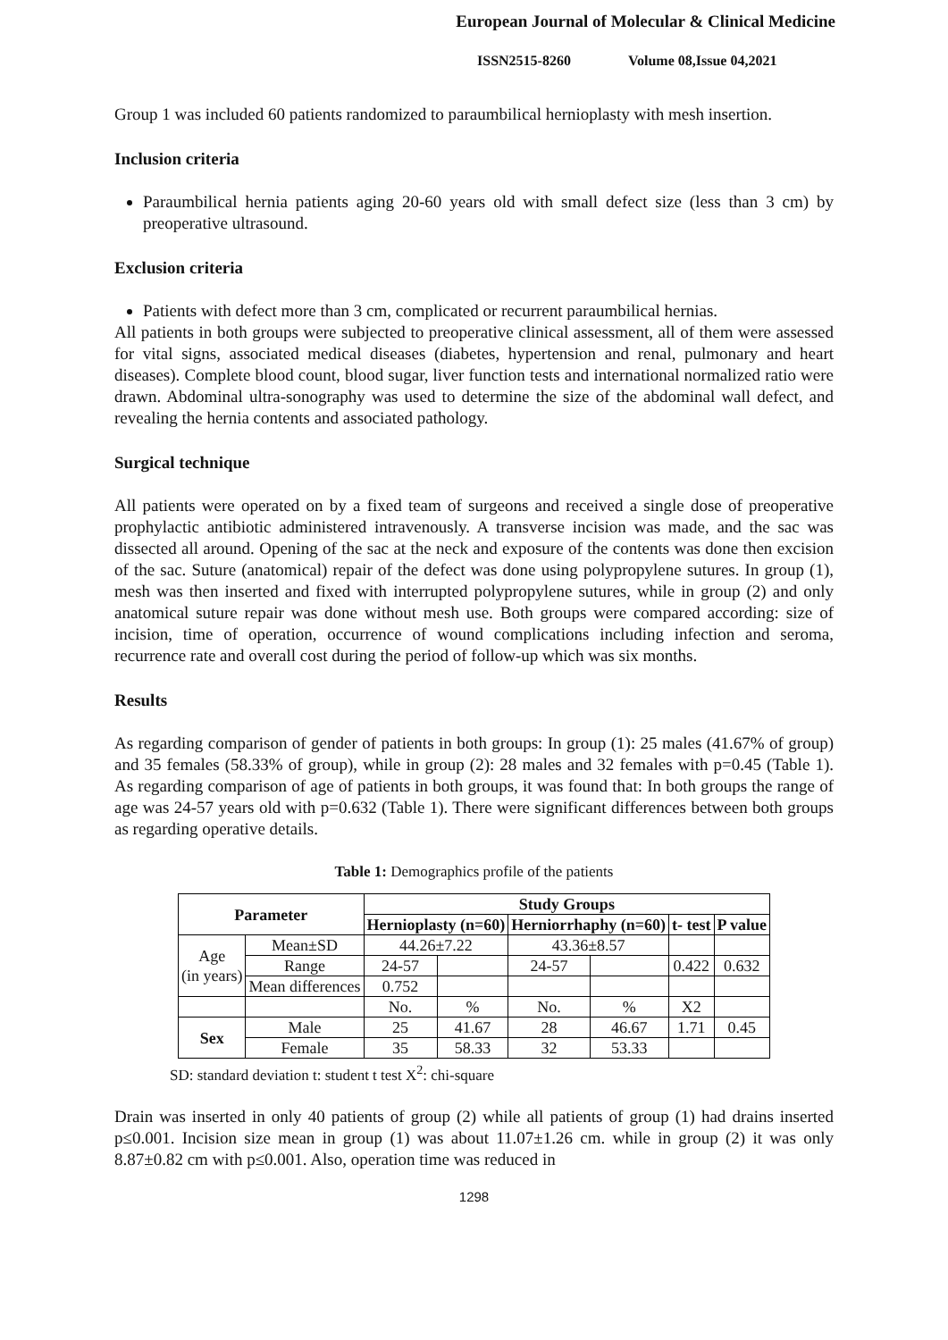European Journal of Molecular & Clinical Medicine
ISSN2515-8260 Volume 08,Issue 04,2021
Group 1 was included 60 patients randomized to paraumbilical hernioplasty with mesh insertion.
Inclusion criteria
Paraumbilical hernia patients aging 20-60 years old with small defect size (less than 3 cm) by preoperative ultrasound.
Exclusion criteria
Patients with defect more than 3 cm, complicated or recurrent paraumbilical hernias.
All patients in both groups were subjected to preoperative clinical assessment, all of them were assessed for vital signs, associated medical diseases (diabetes, hypertension and renal, pulmonary and heart diseases). Complete blood count, blood sugar, liver function tests and international normalized ratio were drawn. Abdominal ultra-sonography was used to determine the size of the abdominal wall defect, and revealing the hernia contents and associated pathology.
Surgical technique
All patients were operated on by a fixed team of surgeons and received a single dose of preoperative prophylactic antibiotic administered intravenously. A transverse incision was made, and the sac was dissected all around. Opening of the sac at the neck and exposure of the contents was done then excision of the sac. Suture (anatomical) repair of the defect was done using polypropylene sutures. In group (1), mesh was then inserted and fixed with interrupted polypropylene sutures, while in group (2) and only anatomical suture repair was done without mesh use. Both groups were compared according: size of incision, time of operation, occurrence of wound complications including infection and seroma, recurrence rate and overall cost during the period of follow-up which was six months.
Results
As regarding comparison of gender of patients in both groups: In group (1): 25 males (41.67% of group) and 35 females (58.33% of group), while in group (2): 28 males and 32 females with p=0.45 (Table 1). As regarding comparison of age of patients in both groups, it was found that: In both groups the range of age was 24-57 years old with p=0.632 (Table 1). There were significant differences between both groups as regarding operative details.
Table 1: Demographics profile of the patients
| Parameter | | Study Groups | | | | | |
| --- | --- | --- | --- | --- | --- | --- | --- |
| | | Hernioplasty (n=60) | | Herniorrhaphy (n=60) | | t- test | P value |
| Age (in years) | Mean±SD | 44.26±7.22 | | 43.36±8.57 | | | |
| | Range | 24-57 | | 24-57 | | 0.422 | 0.632 |
| | Mean differences | 0.752 | | | | | |
| | | No. | % | No. | % | X2 | |
| Sex | Male | 25 | 41.67 | 28 | 46.67 | 1.71 | 0.45 |
| | Female | 35 | 58.33 | 32 | 53.33 | | |
SD: standard deviation t: student t test X<sup>2</sup>: chi-square
Drain was inserted in only 40 patients of group (2) while all patients of group (1) had drains inserted p≤0.001. Incision size mean in group (1) was about 11.07±1.26 cm. while in group (2) it was only 8.87±0.82 cm with p≤0.001. Also, operation time was reduced in
1298